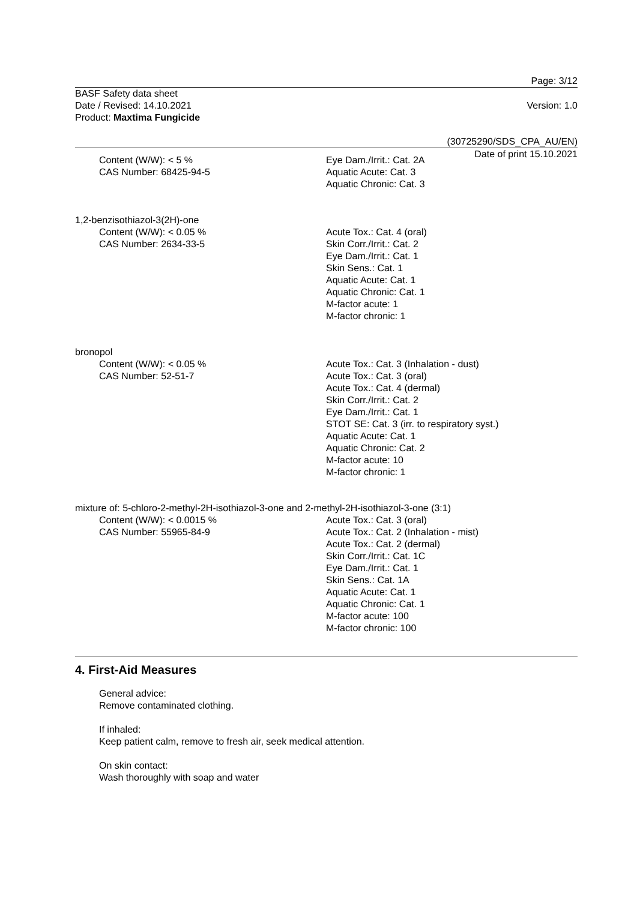Page: 3/12
BASF Safety data sheet
Date / Revised: 14.10.2021
Product: Maxtima Fungicide
Version: 1.0
(30725290/SDS_CPA_AU/EN)
Date of print 15.10.2021
Content (W/W): < 5 %
CAS Number: 68425-94-5
Eye Dam./Irrit.: Cat. 2A
Aquatic Acute: Cat. 3
Aquatic Chronic: Cat. 3
1,2-benzisothiazol-3(2H)-one
Content (W/W): < 0.05 %
CAS Number: 2634-33-5
Acute Tox.: Cat. 4 (oral)
Skin Corr./Irrit.: Cat. 2
Eye Dam./Irrit.: Cat. 1
Skin Sens.: Cat. 1
Aquatic Acute: Cat. 1
Aquatic Chronic: Cat. 1
M-factor acute: 1
M-factor chronic: 1
bronopol
Content (W/W): < 0.05 %
CAS Number: 52-51-7
Acute Tox.: Cat. 3 (Inhalation - dust)
Acute Tox.: Cat. 3 (oral)
Acute Tox.: Cat. 4 (dermal)
Skin Corr./Irrit.: Cat. 2
Eye Dam./Irrit.: Cat. 1
STOT SE: Cat. 3 (irr. to respiratory syst.)
Aquatic Acute: Cat. 1
Aquatic Chronic: Cat. 2
M-factor acute: 10
M-factor chronic: 1
mixture of: 5-chloro-2-methyl-2H-isothiazol-3-one and 2-methyl-2H-isothiazol-3-one (3:1)
Content (W/W): < 0.0015 %
CAS Number: 55965-84-9
Acute Tox.: Cat. 3 (oral)
Acute Tox.: Cat. 2 (Inhalation - mist)
Acute Tox.: Cat. 2 (dermal)
Skin Corr./Irrit.: Cat. 1C
Eye Dam./Irrit.: Cat. 1
Skin Sens.: Cat. 1A
Aquatic Acute: Cat. 1
Aquatic Chronic: Cat. 1
M-factor acute: 100
M-factor chronic: 100
4. First-Aid Measures
General advice:
Remove contaminated clothing.
If inhaled:
Keep patient calm, remove to fresh air, seek medical attention.
On skin contact:
Wash thoroughly with soap and water